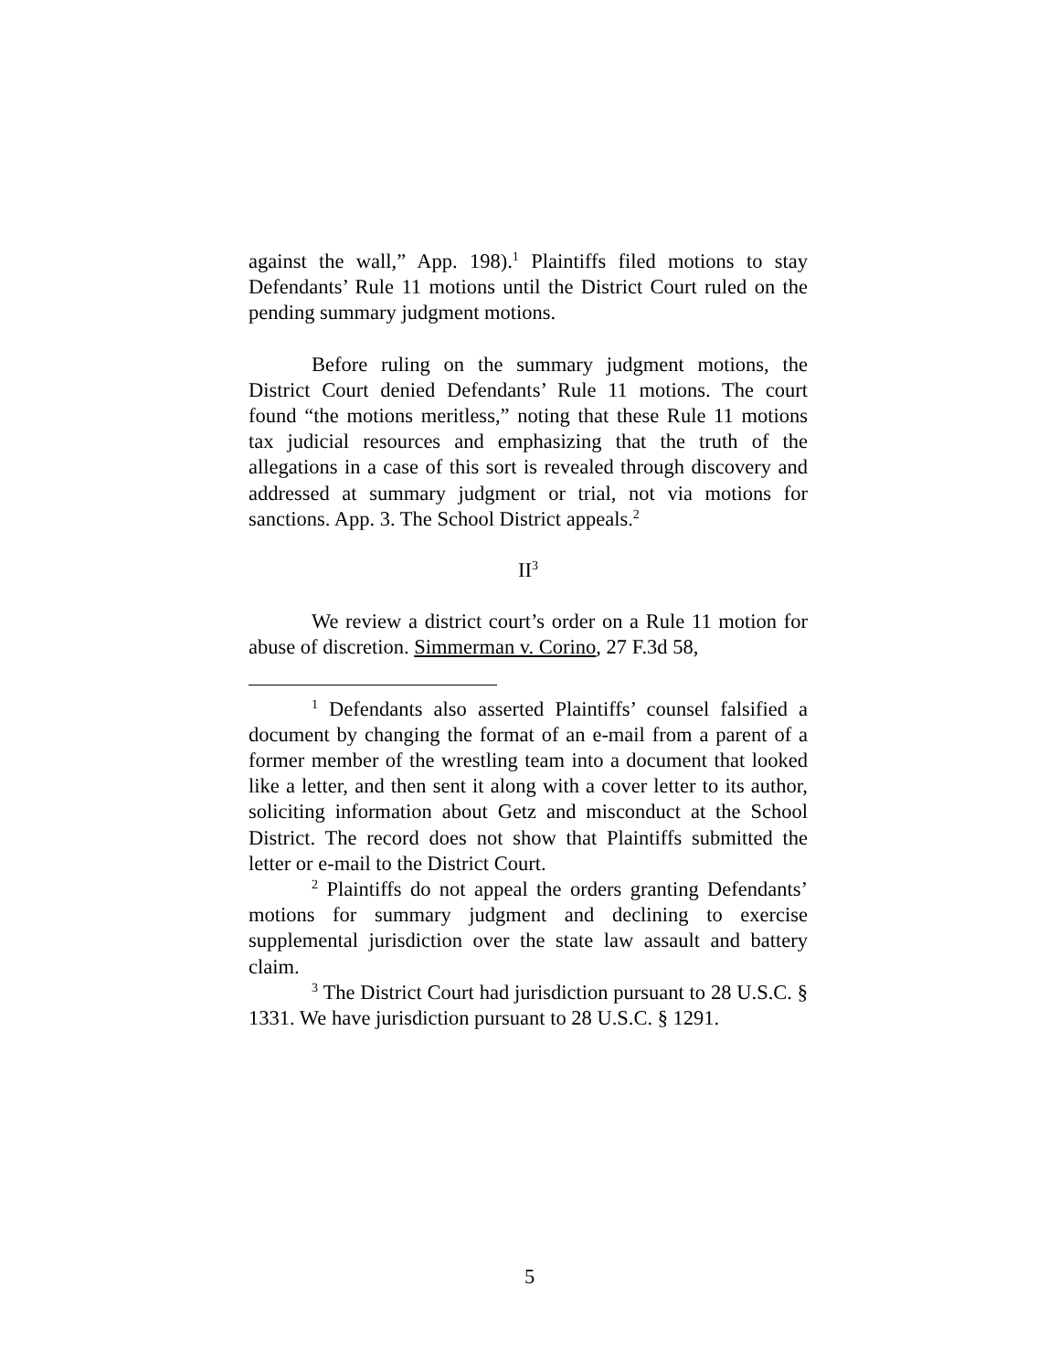against the wall,” App. 198).<sup>1</sup> Plaintiffs filed motions to stay Defendants’ Rule 11 motions until the District Court ruled on the pending summary judgment motions.
Before ruling on the summary judgment motions, the District Court denied Defendants’ Rule 11 motions. The court found “the motions meritless,” noting that these Rule 11 motions tax judicial resources and emphasizing that the truth of the allegations in a case of this sort is revealed through discovery and addressed at summary judgment or trial, not via motions for sanctions. App. 3. The School District appeals.<sup>2</sup>
II<sup>3</sup>
We review a district court’s order on a Rule 11 motion for abuse of discretion. Simmerman v. Corino, 27 F.3d 58,
<sup>1</sup> Defendants also asserted Plaintiffs’ counsel falsified a document by changing the format of an e-mail from a parent of a former member of the wrestling team into a document that looked like a letter, and then sent it along with a cover letter to its author, soliciting information about Getz and misconduct at the School District. The record does not show that Plaintiffs submitted the letter or e-mail to the District Court.
<sup>2</sup> Plaintiffs do not appeal the orders granting Defendants’ motions for summary judgment and declining to exercise supplemental jurisdiction over the state law assault and battery claim.
<sup>3</sup> The District Court had jurisdiction pursuant to 28 U.S.C. § 1331. We have jurisdiction pursuant to 28 U.S.C. § 1291.
5